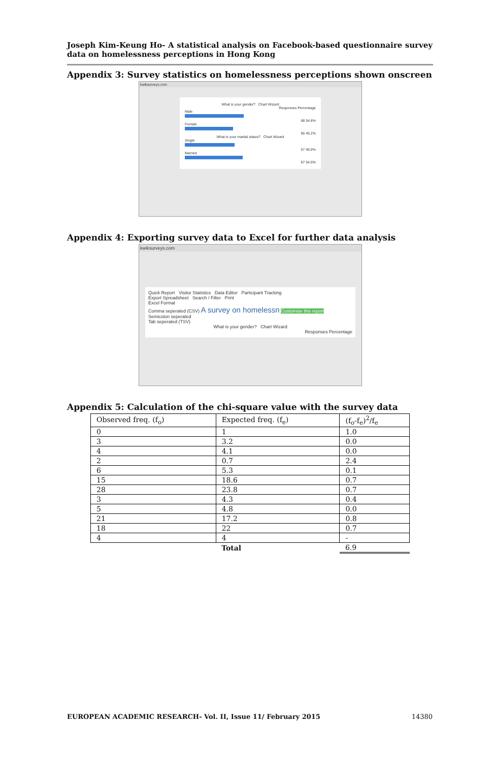Joseph Kim-Keung Ho- A statistical analysis on Facebook-based questionnaire survey data on homelessness perceptions in Hong Kong
Appendix 3: Survey statistics on homelessness perceptions shown onscreen
kwiksurveys.com
What is your gender? Chart Wizard
Responses Percentage
Male
68 54.8%
Female
56 45.2%
What is your marital status? Chart Wizard
Single
57 46.0%
Married
67 54.0%
Appendix 4: Exporting survey data to Excel for further data analysis
kwiksurveys.com
Quick Report Visitor Statistics Data Editor Participant Tracking
Export Spreadsheet Search / Filter Print
Excel Format
Comma seperated (CSV) A survey on homelessn Customise this report
Semicolon seperated
Tab seperated (TSV)
What is your gender? Chart Wizard
Responses Percentage
Appendix 5: Calculation of the chi-square value with the survey data
| Observed freq. (f<sub>o</sub>) | Expected freq. (f<sub>e</sub>) | (f<sub>o</sub>-f<sub>e</sub>)<sup>2</sup>/f<sub>e</sub> |
| 0 | 1 | 1.0 |
| 3 | 3.2 | 0.0 |
| 4 | 4.1 | 0.0 |
| 2 | 0.7 | 2.4 |
| 6 | 5.3 | 0.1 |
| 15 | 18.6 | 0.7 |
| 28 | 23.8 | 0.7 |
| 3 | 4.3 | 0.4 |
| 5 | 4.8 | 0.0 |
| 21 | 17.2 | 0.8 |
| 18 | 22 | 0.7 |
| 4 | 4 | - |
| | Total | 6.9 |
EUROPEAN ACADEMIC RESEARCH- Vol. II, Issue 11/ February 2015 14380